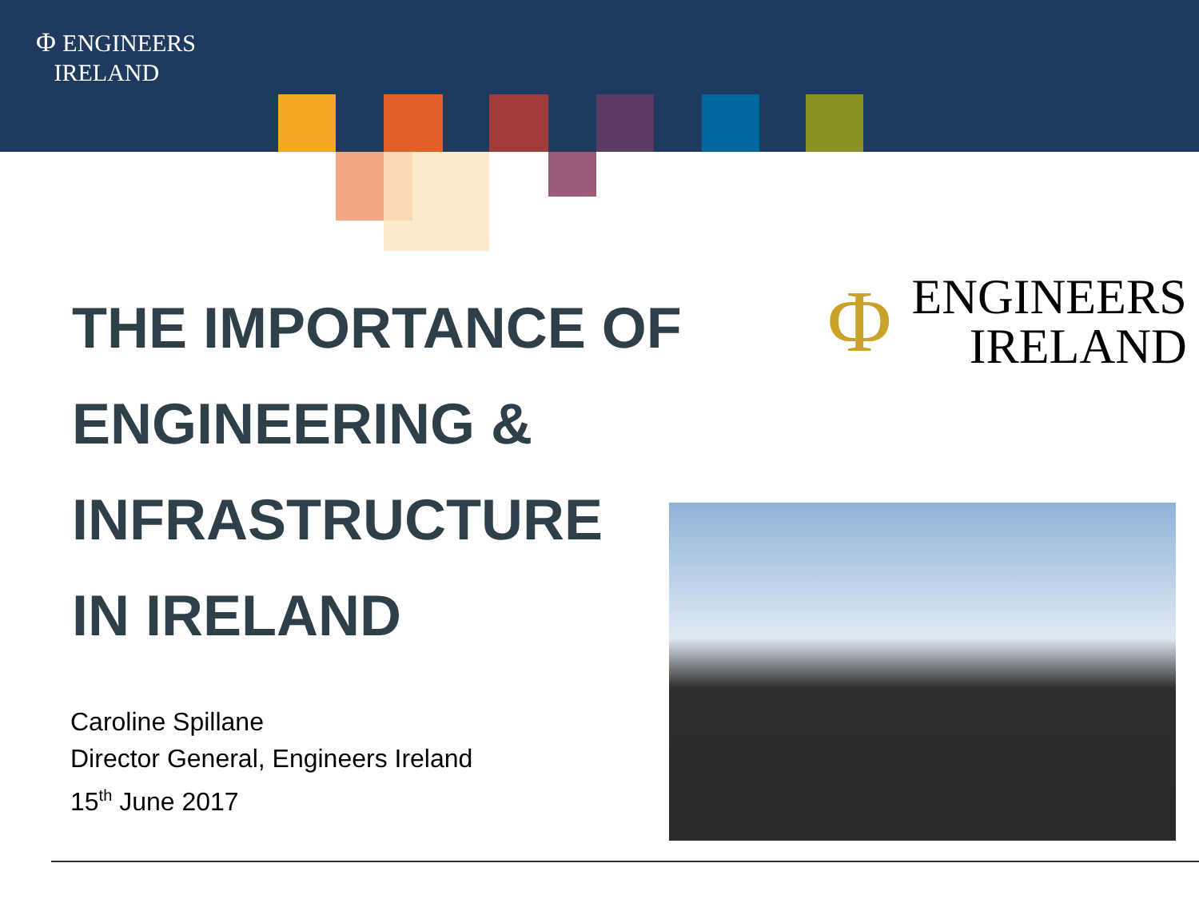Φ ENGINEERS
IRELAND
THE IMPORTANCE OF
ENGINEERING &
INFRASTRUCTURE
IN IRELAND
Caroline Spillane
Director General, Engineers Ireland
15<sup>th</sup> June 2017
Φ ENGINEERS
IRELAND